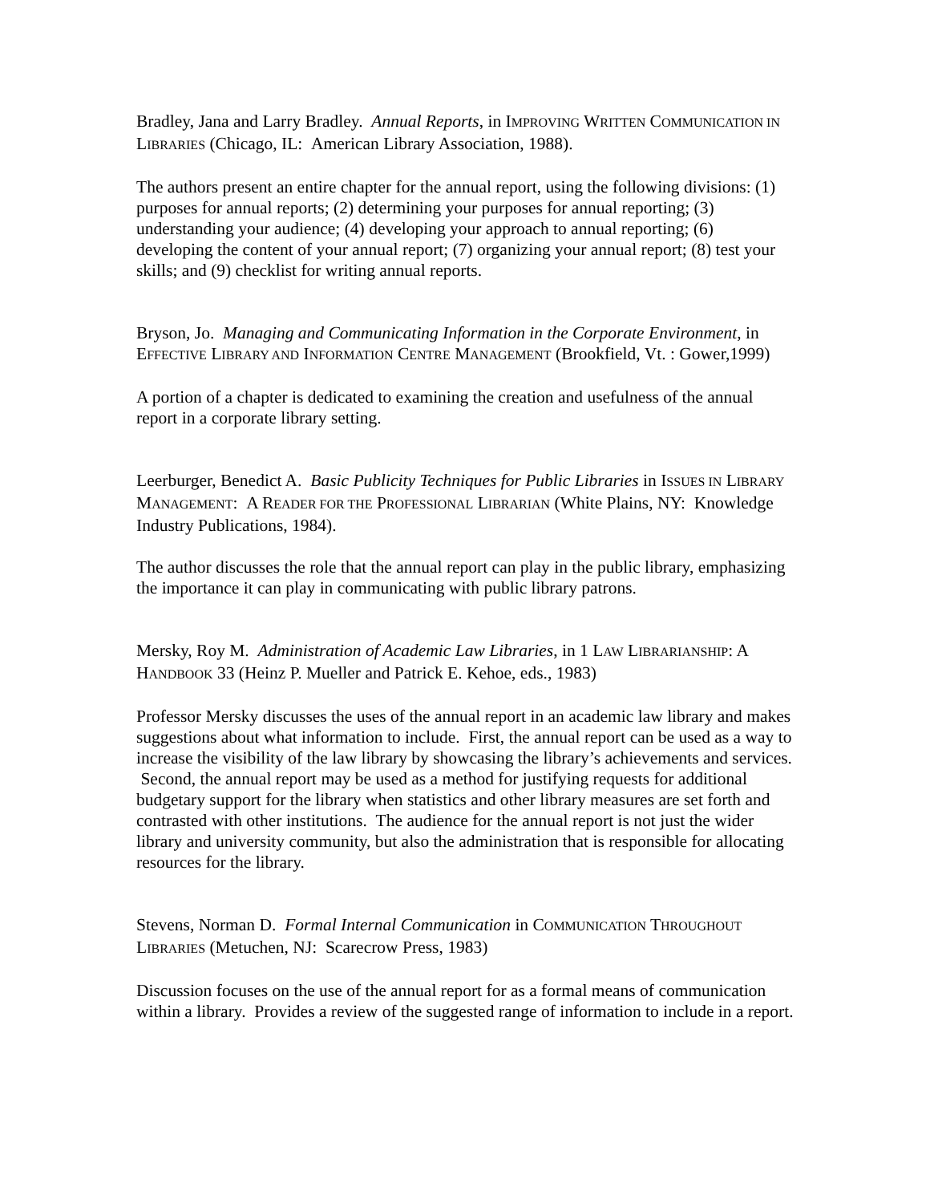Bradley, Jana and Larry Bradley. Annual Reports, in IMPROVING WRITTEN COMMUNICATION IN LIBRARIES (Chicago, IL: American Library Association, 1988).
The authors present an entire chapter for the annual report, using the following divisions: (1) purposes for annual reports; (2) determining your purposes for annual reporting; (3) understanding your audience; (4) developing your approach to annual reporting; (6) developing the content of your annual report; (7) organizing your annual report; (8) test your skills; and (9) checklist for writing annual reports.
Bryson, Jo. Managing and Communicating Information in the Corporate Environment, in EFFECTIVE LIBRARY AND INFORMATION CENTRE MANAGEMENT (Brookfield, Vt. : Gower,1999)
A portion of a chapter is dedicated to examining the creation and usefulness of the annual report in a corporate library setting.
Leerburger, Benedict A. Basic Publicity Techniques for Public Libraries in ISSUES IN LIBRARY MANAGEMENT: A READER FOR THE PROFESSIONAL LIBRARIAN (White Plains, NY: Knowledge Industry Publications, 1984).
The author discusses the role that the annual report can play in the public library, emphasizing the importance it can play in communicating with public library patrons.
Mersky, Roy M. Administration of Academic Law Libraries, in 1 LAW LIBRARIANSHIP: A HANDBOOK 33 (Heinz P. Mueller and Patrick E. Kehoe, eds., 1983)
Professor Mersky discusses the uses of the annual report in an academic law library and makes suggestions about what information to include. First, the annual report can be used as a way to increase the visibility of the law library by showcasing the library’s achievements and services. Second, the annual report may be used as a method for justifying requests for additional budgetary support for the library when statistics and other library measures are set forth and contrasted with other institutions. The audience for the annual report is not just the wider library and university community, but also the administration that is responsible for allocating resources for the library.
Stevens, Norman D. Formal Internal Communication in COMMUNICATION THROUGHOUT LIBRARIES (Metuchen, NJ: Scarecrow Press, 1983)
Discussion focuses on the use of the annual report for as a formal means of communication within a library. Provides a review of the suggested range of information to include in a report.